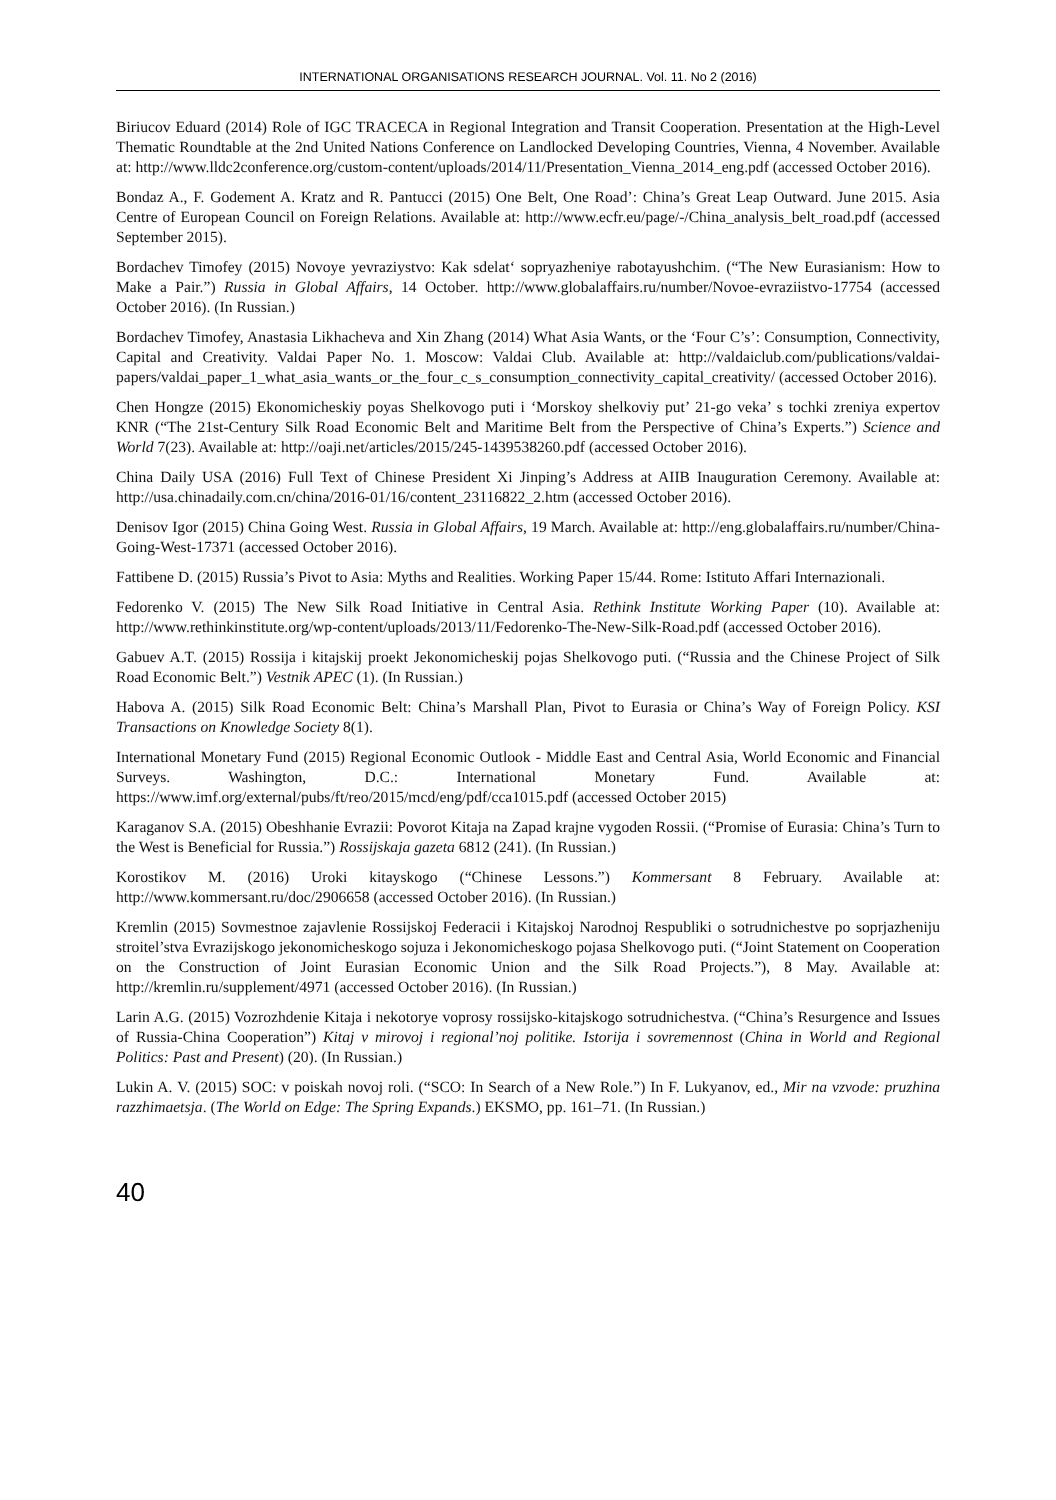INTERNATIONAL ORGANISATIONS RESEARCH JOURNAL. Vol. 11. No 2 (2016)
Biriucov Eduard (2014) Role of IGC TRACECA in Regional Integration and Transit Cooperation. Presentation at the High-Level Thematic Roundtable at the 2nd United Nations Conference on Landlocked Developing Countries, Vienna, 4 November. Available at: http://www.lldc2conference.org/custom-content/uploads/2014/11/Presentation_Vienna_2014_eng.pdf (accessed October 2016).
Bondaz A., F. Godement A. Kratz and R. Pantucci (2015) One Belt, One Road’: China’s Great Leap Outward. June 2015. Asia Centre of European Council on Foreign Relations. Available at: http://www.ecfr.eu/page/-/China_analysis_belt_road.pdf (accessed September 2015).
Bordachev Timofey (2015) Novoye yevraziystvo: Kak sdelat‘ sopryazheniye rabotayushchim. (“The New Eurasianism: How to Make a Pair.”) Russia in Global Affairs, 14 October. http://www.globalaffairs.ru/number/Novoe-evraziistvo-17754 (accessed October 2016). (In Russian.)
Bordachev Timofey, Anastasia Likhacheva and Xin Zhang (2014) What Asia Wants, or the ‘Four C’s’: Consumption, Connectivity, Capital and Creativity. Valdai Paper No. 1. Moscow: Valdai Club. Available at: http://valdaiclub.com/publications/valdai-papers/valdai_paper_1_what_asia_wants_or_the_four_c_s_consumption_connectivity_capital_creativity/ (accessed October 2016).
Chen Hongze (2015) Ekonomicheskiy poyas Shelkovogo puti i ‘Morskoy shelkoviy put’ 21-go veka’ s tochki zreniya expertov KNR (“The 21st-Century Silk Road Economic Belt and Maritime Belt from the Perspective of China’s Experts.”) Science and World 7(23). Available at: http://oaji.net/articles/2015/245-1439538260.pdf (accessed October 2016).
China Daily USA (2016) Full Text of Chinese President Xi Jinping’s Address at AIIB Inauguration Ceremony. Available at: http://usa.chinadaily.com.cn/china/2016-01/16/content_23116822_2.htm (accessed October 2016).
Denisov Igor (2015) China Going West. Russia in Global Affairs, 19 March. Available at: http://eng.globalaffairs.ru/number/China-Going-West-17371 (accessed October 2016).
Fattibene D. (2015) Russia’s Pivot to Asia: Myths and Realities. Working Paper 15/44. Rome: Istituto Affari Internazionali.
Fedorenko V. (2015) The New Silk Road Initiative in Central Asia. Rethink Institute Working Paper (10). Available at: http://www.rethinkinstitute.org/wp-content/uploads/2013/11/Fedorenko-The-New-Silk-Road.pdf (accessed October 2016).
Gabuev A.T. (2015) Rossija i kitajskij proekt Jekonomicheskij pojas Shelkovogo puti. (“Russia and the Chinese Project of Silk Road Economic Belt.”) Vestnik APEC (1). (In Russian.)
Habova A. (2015) Silk Road Economic Belt: China’s Marshall Plan, Pivot to Eurasia or China’s Way of Foreign Policy. KSI Transactions on Knowledge Society 8(1).
International Monetary Fund (2015) Regional Economic Outlook - Middle East and Central Asia, World Economic and Financial Surveys. Washington, D.C.: International Monetary Fund. Available at: https://www.imf.org/external/pubs/ft/reo/2015/mcd/eng/pdf/cca1015.pdf (accessed October 2015)
Karaganov S.A. (2015) Obeshhanie Evrazii: Povorot Kitaja na Zapad krajne vygoden Rossii. (“Promise of Eurasia: China’s Turn to the West is Beneficial for Russia.”) Rossijskaja gazeta 6812 (241). (In Russian.)
Korostikov M. (2016) Uroki kitayskogo (“Chinese Lessons.”) Kommersant 8 February. Available at: http://www.kommersant.ru/doc/2906658 (accessed October 2016). (In Russian.)
Kremlin (2015) Sovmestnoe zajavlenie Rossijskoj Federacii i Kitajskoj Narodnoj Respubliki o sotrudnichestve po soprjazheniju stroitel’stva Evrazijskogo jekonomicheskogo sojuza i Jekonomicheskogo pojasa Shelkovogo puti. (“Joint Statement on Cooperation on the Construction of Joint Eurasian Economic Union and the Silk Road Projects.”), 8 May. Available at: http://kremlin.ru/supplement/4971 (accessed October 2016). (In Russian.)
Larin A.G. (2015) Vozrozhdenie Kitaja i nekotorye voprosy rossijsko-kitajskogo sotrudnichestva. (“China’s Resurgence and Issues of Russia-China Cooperation”) Kitaj v mirovoj i regional’noj politike. Istorija i sovremennost (China in World and Regional Politics: Past and Present) (20). (In Russian.)
Lukin A. V. (2015) SOC: v poiskah novoj roli. (“SCO: In Search of a New Role.”) In F. Lukyanov, ed., Mir na vzvode: pruzhina razzhimaetsja. (The World on Edge: The Spring Expands.) EKSMO, pp. 161–71. (In Russian.)
40